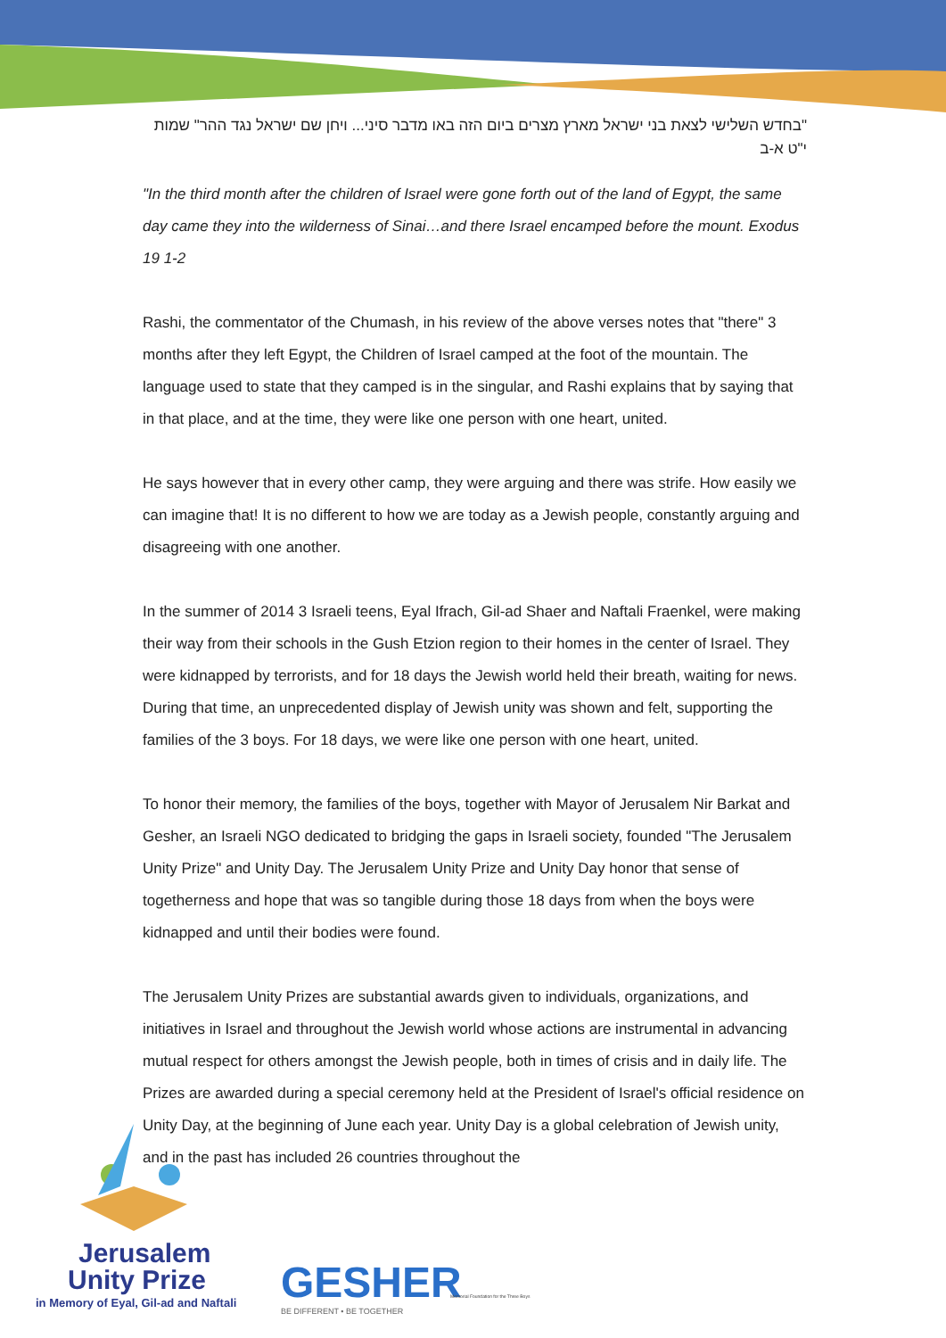"בחדש השלישי לצאת בני ישראל מארץ מצרים ביום הזה באו מדבר סיני... ויחן שם ישראל נגד ההר" שמות י"ט א-ב
"In the third month after the children of Israel were gone forth out of the land of Egypt, the same day came they into the wilderness of Sinai…and there Israel encamped before the mount. Exodus 19 1-2
Rashi, the commentator of the Chumash, in his review of the above verses notes that "there" 3 months after they left Egypt, the Children of Israel camped at the foot of the mountain. The language used to state that they camped is in the singular, and Rashi explains that by saying that in that place, and at the time, they were like one person with one heart, united.
He says however that in every other camp, they were arguing and there was strife. How easily we can imagine that! It is no different to how we are today as a Jewish people, constantly arguing and disagreeing with one another.
In the summer of 2014 3 Israeli teens, Eyal Ifrach, Gil-ad Shaer and Naftali Fraenkel, were making their way from their schools in the Gush Etzion region to their homes in the center of Israel. They were kidnapped by terrorists, and for 18 days the Jewish world held their breath, waiting for news. During that time, an unprecedented display of Jewish unity was shown and felt, supporting the families of the 3 boys. For 18 days, we were like one person with one heart, united.
To honor their memory, the families of the boys, together with Mayor of Jerusalem Nir Barkat and Gesher, an Israeli NGO dedicated to bridging the gaps in Israeli society, founded "The Jerusalem Unity Prize" and Unity Day. The Jerusalem Unity Prize and Unity Day honor that sense of togetherness and hope that was so tangible during those 18 days from when the boys were kidnapped and until their bodies were found.
The Jerusalem Unity Prizes are substantial awards given to individuals, organizations, and initiatives in Israel and throughout the Jewish world whose actions are instrumental in advancing mutual respect for others amongst the Jewish people, both in times of crisis and in daily life. The Prizes are awarded during a special ceremony held at the President of Israel's official residence on Unity Day, at the beginning of June each year. Unity Day is a global celebration of Jewish unity, and in the past has included 26 countries throughout the
Jerusalem
Unity Prize
in Memory of Eyal, Gil-ad and Naftali
GESHER
BE DIFFERENT • BE TOGETHER
Memorial Foundation for the Three Boys